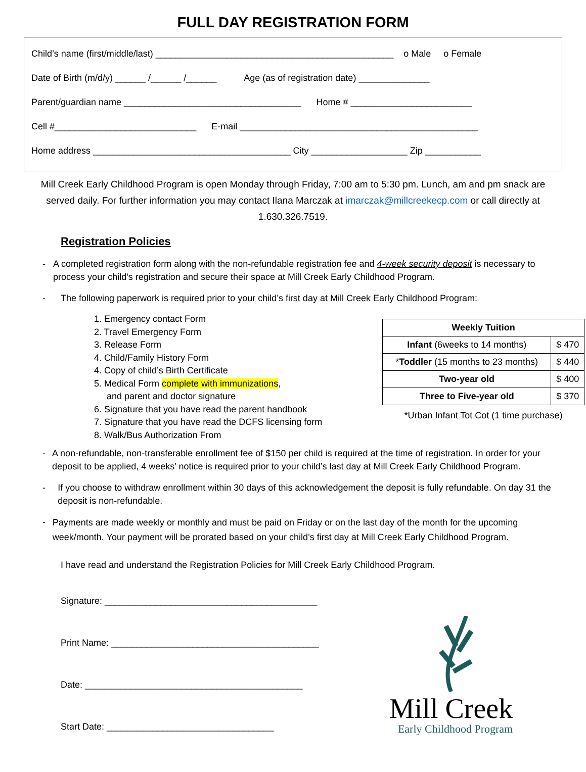FULL DAY REGISTRATION FORM
Child’s name (first/middle/last) _______________________________________________ o Male o Female
Date of Birth (m/d/y) ______ /______ /______ Age (as of registration date) ______________
Parent/guardian name ___________________________________ Home # ________________________
Cell #____________________________ E-mail _______________________________________________
Home address _______________________________________ City ___________________ Zip ___________
Mill Creek Early Childhood Program is open Monday through Friday, 7:00 am to 5:30 pm. Lunch, am and pm snack are served daily. For further information you may contact Ilana Marczak at imarczak@millcreekecp.com or call directly at 1.630.326.7519.
Registration Policies
- A completed registration form along with the non-refundable registration fee and 4-week security deposit is necessary to process your child’s registration and secure their space at Mill Creek Early Childhood Program.
- The following paperwork is required prior to your child’s first day at Mill Creek Early Childhood Program:
1. Emergency contact Form
2. Travel Emergency Form
3. Release Form
4. Child/Family History Form
4. Copy of child’s Birth Certificate
5. Medical Form complete with immunizations,
and parent and doctor signature
6. Signature that you have read the parent handbook
7. Signature that you have read the DCFS licensing form
8. Walk/Bus Authorization From
| Weekly Tuition | |
| --- | --- |
| Infant (6weeks to 14 months) | $ 470 |
| * Toddler (15 months to 23 months) | $ 440 |
| Two-year old | $ 400 |
| Three to Five-year old | $ 370 |
*Urban Infant Tot Cot (1 time purchase)
- A non-refundable, non-transferable enrollment fee of $150 per child is required at the time of registration. In order for your deposit to be applied, 4 weeks’ notice is required prior to your child’s last day at Mill Creek Early Childhood Program.
- If you choose to withdraw enrollment within 30 days of this acknowledgement the deposit is fully refundable. On day 31 the deposit is non-refundable.
- Payments are made weekly or monthly and must be paid on Friday or on the last day of the month for the upcoming week/month. Your payment will be prorated based on your child’s first day at Mill Creek Early Childhood Program.
I have read and understand the Registration Policies for Mill Creek Early Childhood Program.
Signature: __________________________________________
Print Name: _________________________________________
Date: ___________________________________________
Start Date: _________________________________
Mill Creek
Early Childhood Program